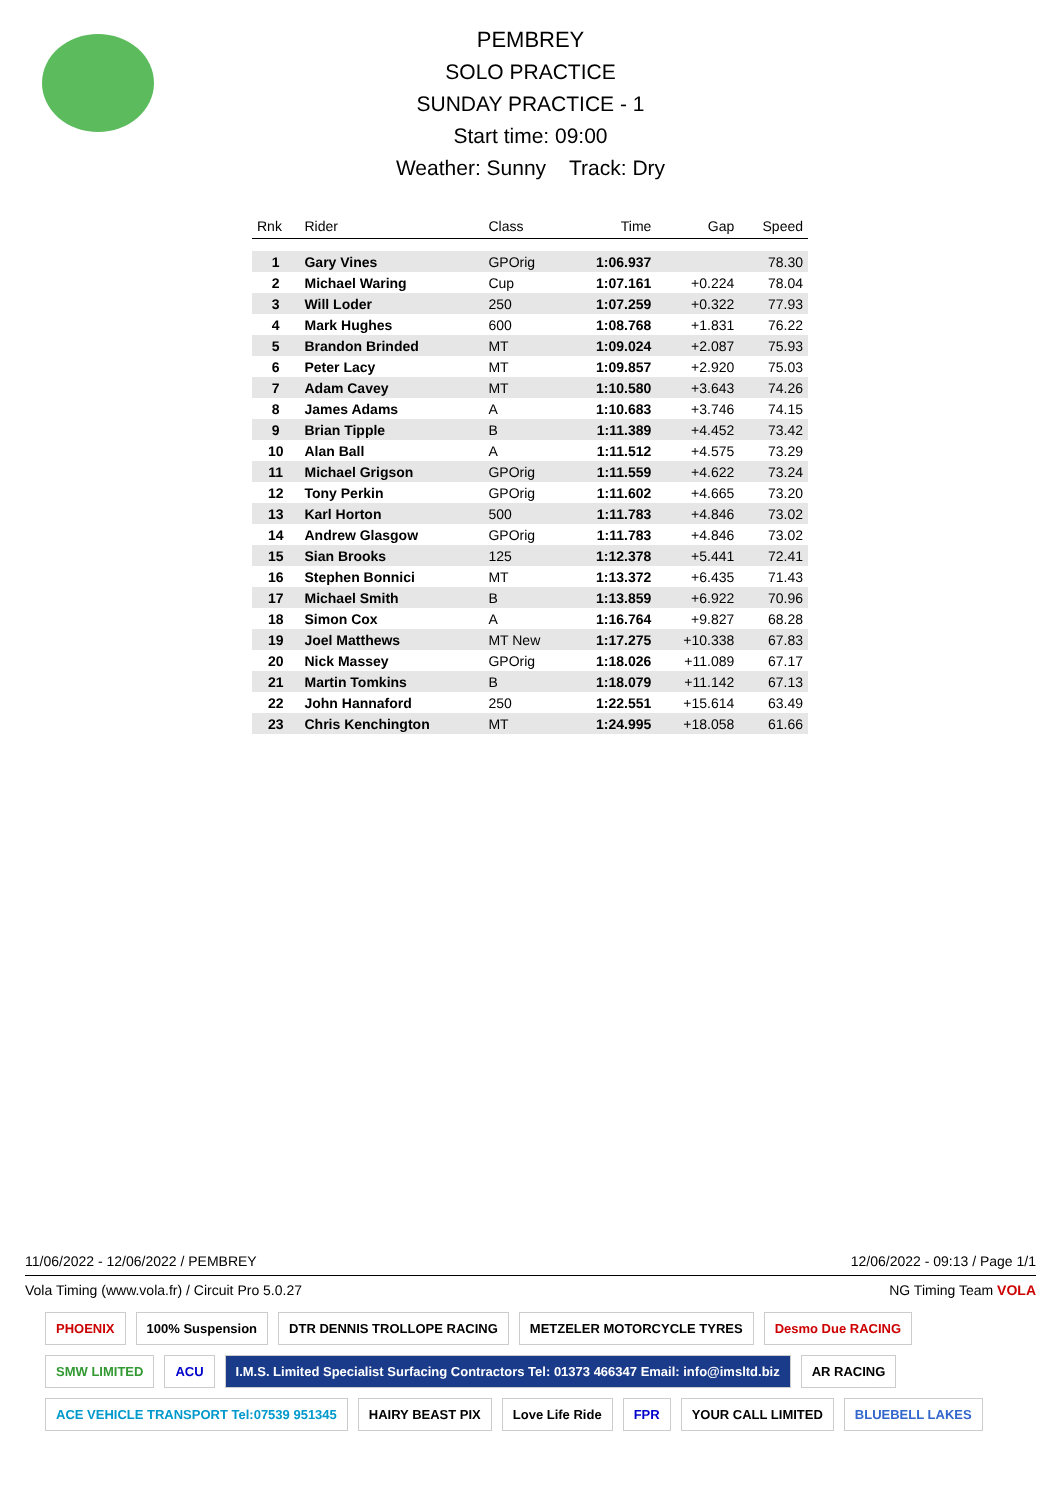PEMBREY
SOLO PRACTICE
SUNDAY PRACTICE - 1
Start time: 09:00
Weather: Sunny Track: Dry
| Rnk | Rider | Class | Time | Gap | Speed |
| --- | --- | --- | --- | --- | --- |
| 1 | Gary Vines | GPOrig | 1:06.937 | | 78.30 |
| 2 | Michael Waring | Cup | 1:07.161 | +0.224 | 78.04 |
| 3 | Will Loder | 250 | 1:07.259 | +0.322 | 77.93 |
| 4 | Mark Hughes | 600 | 1:08.768 | +1.831 | 76.22 |
| 5 | Brandon Brinded | MT | 1:09.024 | +2.087 | 75.93 |
| 6 | Peter Lacy | MT | 1:09.857 | +2.920 | 75.03 |
| 7 | Adam Cavey | MT | 1:10.580 | +3.643 | 74.26 |
| 8 | James Adams | A | 1:10.683 | +3.746 | 74.15 |
| 9 | Brian Tipple | B | 1:11.389 | +4.452 | 73.42 |
| 10 | Alan Ball | A | 1:11.512 | +4.575 | 73.29 |
| 11 | Michael Grigson | GPOrig | 1:11.559 | +4.622 | 73.24 |
| 12 | Tony Perkin | GPOrig | 1:11.602 | +4.665 | 73.20 |
| 13 | Karl Horton | 500 | 1:11.783 | +4.846 | 73.02 |
| 14 | Andrew Glasgow | GPOrig | 1:11.783 | +4.846 | 73.02 |
| 15 | Sian Brooks | 125 | 1:12.378 | +5.441 | 72.41 |
| 16 | Stephen Bonnici | MT | 1:13.372 | +6.435 | 71.43 |
| 17 | Michael Smith | B | 1:13.859 | +6.922 | 70.96 |
| 18 | Simon Cox | A | 1:16.764 | +9.827 | 68.28 |
| 19 | Joel Matthews | MT New | 1:17.275 | +10.338 | 67.83 |
| 20 | Nick Massey | GPOrig | 1:18.026 | +11.089 | 67.17 |
| 21 | Martin Tomkins | B | 1:18.079 | +11.142 | 67.13 |
| 22 | John Hannaford | 250 | 1:22.551 | +15.614 | 63.49 |
| 23 | Chris Kenchington | MT | 1:24.995 | +18.058 | 61.66 |
11/06/2022 - 12/06/2022 / PEMBREY 12/06/2022 - 09:13 / Page 1/1
Vola Timing (www.vola.fr) / Circuit Pro 5.0.27 NG Timing Team VOLA
PHOENIX 100% Suspension DTR DENNIS TROLLOPE RACING METZELER MOTORCYCLE TYRES Desmo Due RACING SMW LIMITED ACU I.M.S. Limited Specialist Surfacing Contractors Tel: 01373 466347 Email: info@imsltd.biz AR RACING ACE VEHICLE TRANSPORT Tel:07539 951345 HAIRY BEAST PIX Love Life Ride FPR YOUR CALL LIMITED BLUEBELL LAKES